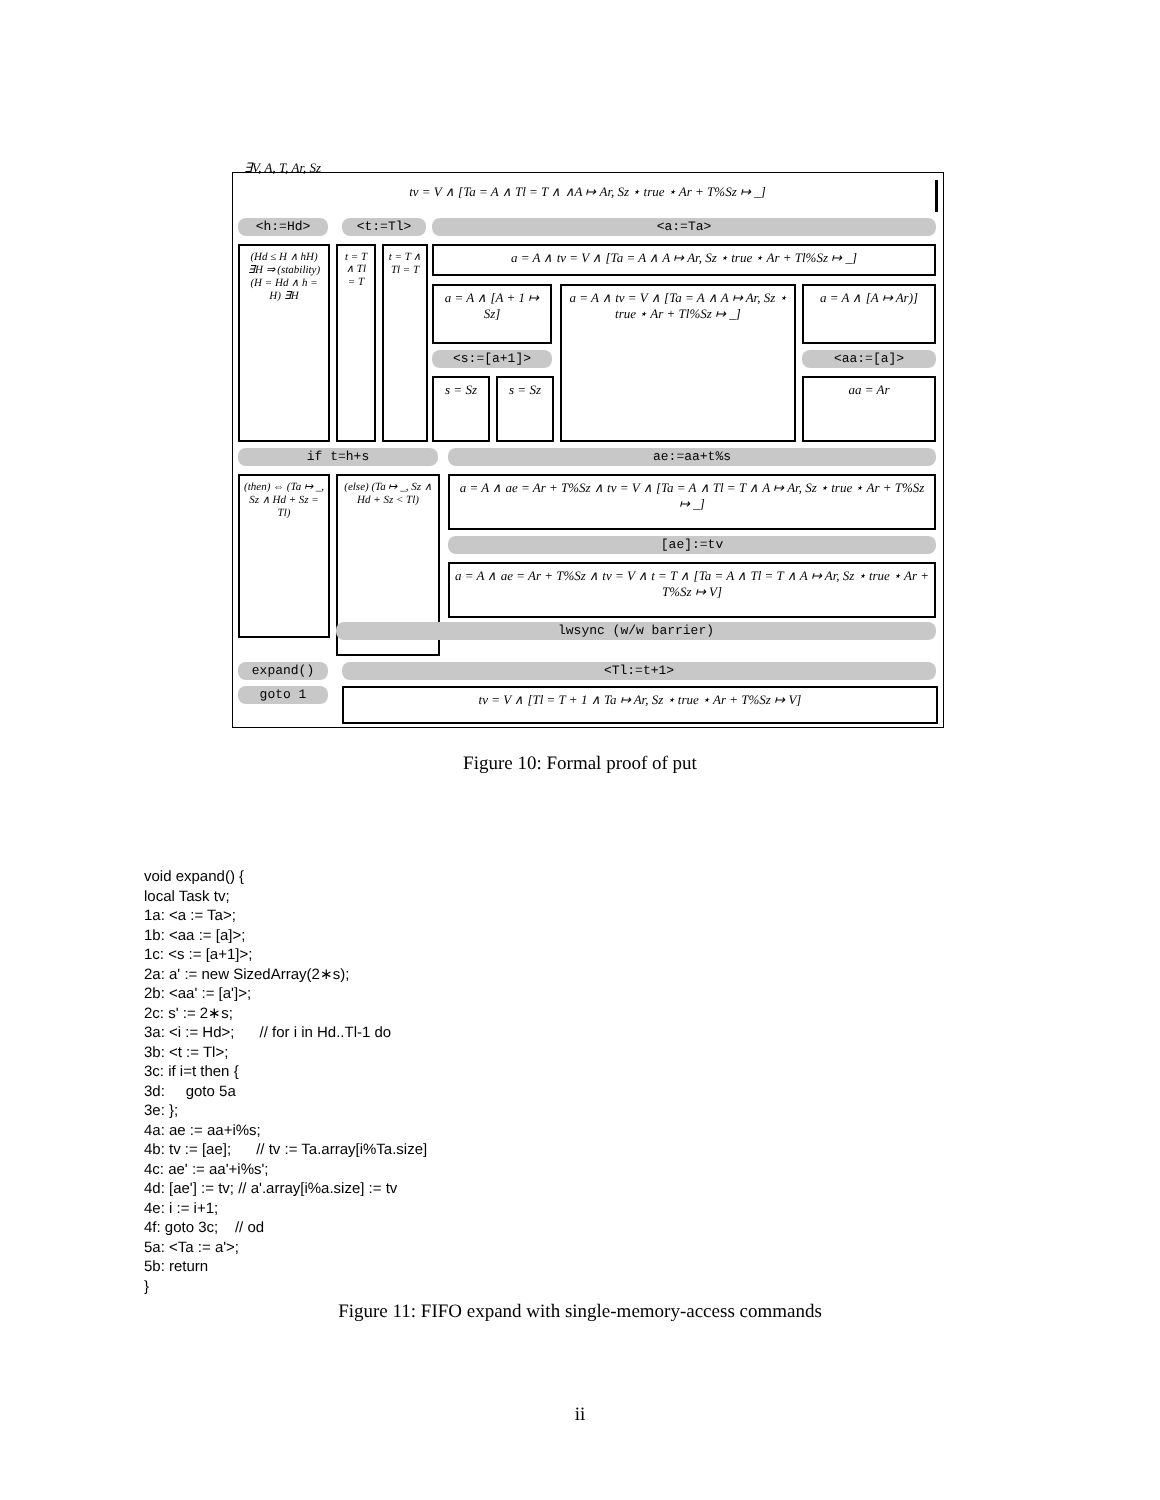∃V, A, T, Ar, Sz
tv = V ∧ [Ta = A ∧ Tl = T ∧ ∧A ↦ Ar, Sz ⋆ true ⋆ Ar + T%Sz ↦ _]
<h:=Hd> <t:=Tl> <a:=Ta>
(Hd ≤ H ∧ hH) ∃H ⇒ (stability) (H = Hd ∧ h = H) ∃H
t = T ∧ Tl = T
t = T ∧ Tl = T
a = A ∧ tv = V ∧ [Ta = A ∧ A ↦ Ar, Sz ⋆ true ⋆ Ar + Tl%Sz ↦ _]
a = A ∧ [A + 1 ↦ Sz]
a = A ∧ tv = V ∧ [Ta = A ∧ A ↦ Ar, Sz ⋆ true ⋆ Ar + Tl%Sz ↦ _]
a = A ∧ [A ↦ Ar)]
<s:=[a+1]> <aa:=[a]>
s = Sz s = Sz aa = Ar
if t=h+s ae:=aa+t%s
(then) ⇔ (Ta ↦ _, Sz ∧ Hd + Sz = Tl)
(else) (Ta ↦ _, Sz ∧ Hd + Sz < Tl)
a = A ∧ ae = Ar + T%Sz ∧ tv = V ∧ [Ta = A ∧ Tl = T ∧ A ↦ Ar, Sz ⋆ true ⋆ Ar + T%Sz ↦ _]
[ae]:=tv
a = A ∧ ae = Ar + T%Sz ∧ tv = V ∧ t = T ∧ [Ta = A ∧ Tl = T ∧ A ↦ Ar, Sz ⋆ true ⋆ Ar + T%Sz ↦ V]
lwsync (w/w barrier)
expand() <Tl:=t+1>
goto 1 tv = V ∧ [Tl = T + 1 ∧ Ta ↦ Ar, Sz ⋆ true ⋆ Ar + T%Sz ↦ V]
Figure 10: Formal proof of put
void expand() { local Task tv; 1a: <a := Ta>; 1b: <aa := [a]>; 1c: <s := [a+1]>; 2a: a' := new SizedArray(2∗s); 2b: <aa' := [a']>; 2c: s' := 2∗s; 3a: <i := Hd>; // for i in Hd..Tl-1 do 3b: <t := Tl>; 3c: if i=t then { 3d: goto 5a 3e: }; 4a: ae := aa+i%s; 4b: tv := [ae]; // tv := Ta.array[i%Ta.size] 4c: ae' := aa'+i%s'; 4d: [ae'] := tv; // a'.array[i%a.size] := tv 4e: i := i+1; 4f: goto 3c; // od 5a: <Ta := a'>; 5b: return }
Figure 11: FIFO expand with single-memory-access commands
ii